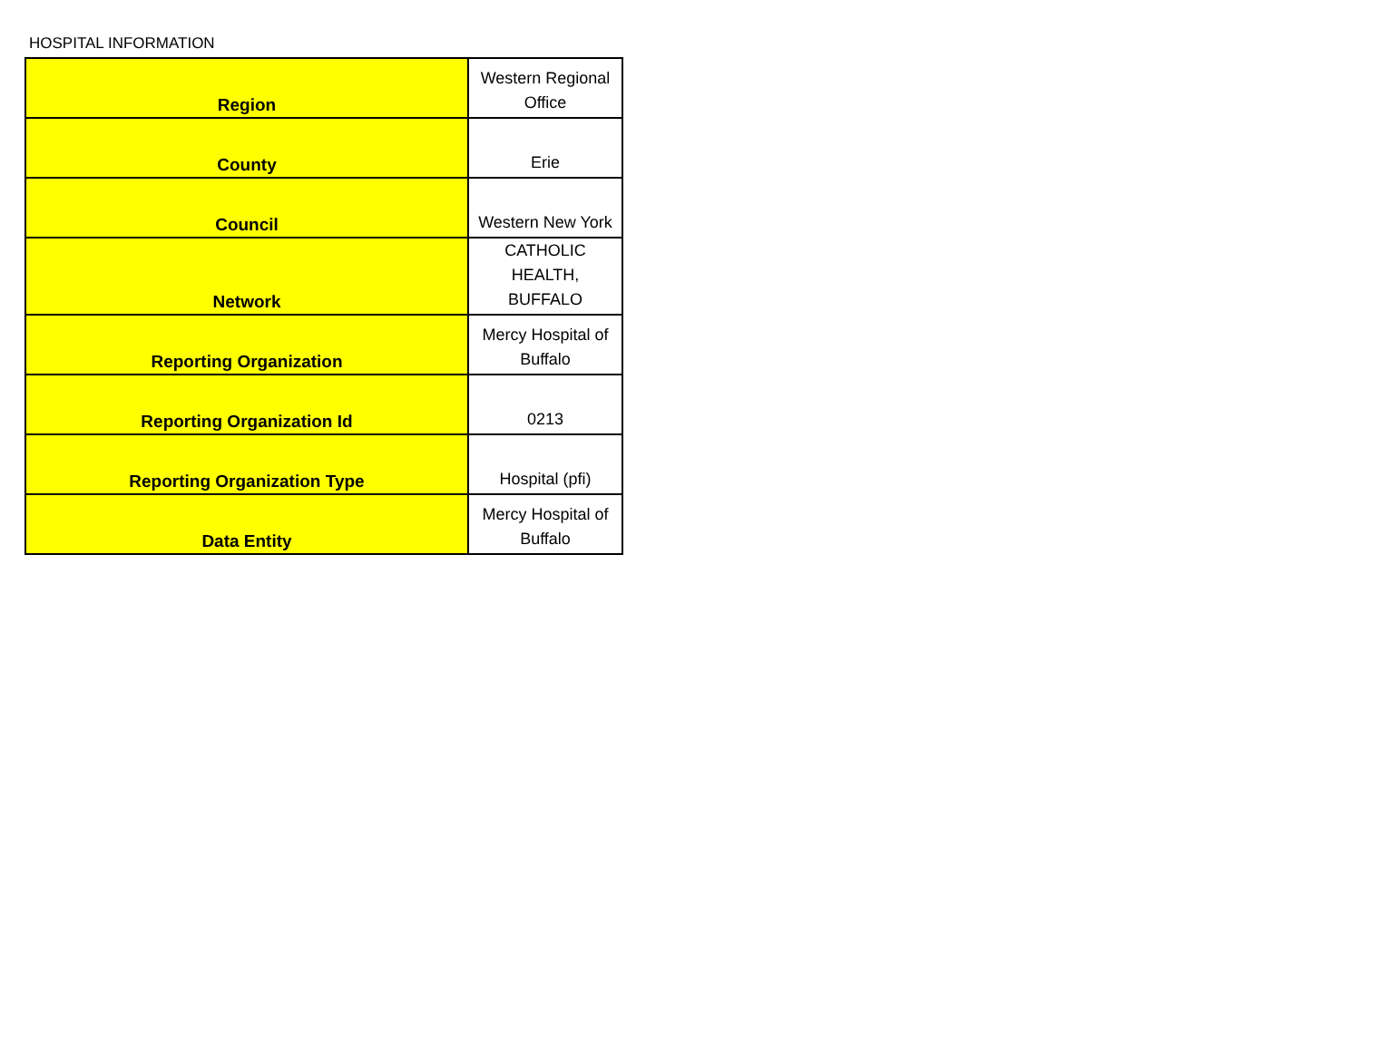HOSPITAL INFORMATION
| Region | Western Regional Office |
| County | Erie |
| Council | Western New York |
| Network | CATHOLIC HEALTH, BUFFALO |
| Reporting Organization | Mercy Hospital of Buffalo |
| Reporting Organization Id | 0213 |
| Reporting Organization Type | Hospital (pfi) |
| Data Entity | Mercy Hospital of Buffalo |